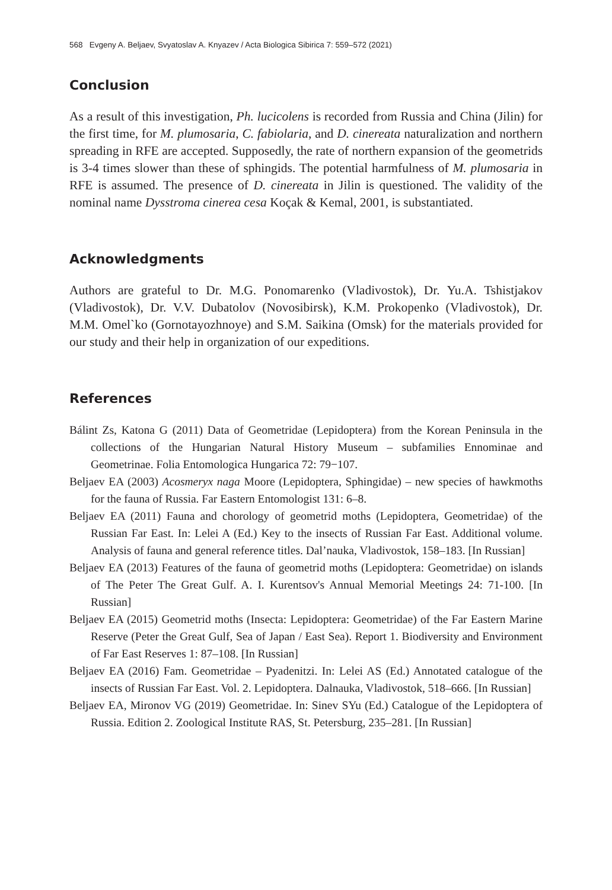568 Evgeny A. Beljaev, Svyatoslav A. Knyazev / Acta Biologica Sibirica 7: 559–572 (2021)
Conclusion
As a result of this investigation, Ph. lucicolens is recorded from Russia and China (Jilin) for the first time, for M. plumosaria, C. fabiolaria, and D. cinereata naturalization and northern spreading in RFE are accepted. Supposedly, the rate of northern expansion of the geometrids is 3-4 times slower than these of sphingids. The potential harmfulness of M. plumosaria in RFE is assumed. The presence of D. cinereata in Jilin is questioned. The validity of the nominal name Dysstroma cinerea cesa Koçak & Kemal, 2001, is substantiated.
Acknowledgments
Authors are grateful to Dr. M.G. Ponomarenko (Vladivostok), Dr. Yu.A. Tshistjakov (Vladivostok), Dr. V.V. Dubatolov (Novosibirsk), K.M. Prokopenko (Vladivostok), Dr. M.M. Omel`ko (Gornotayozhnoye) and S.M. Saikina (Omsk) for the materials provided for our study and their help in organization of our expeditions.
References
Bálint Zs, Katona G (2011) Data of Geometridae (Lepidoptera) from the Korean Peninsula in the collections of the Hungarian Natural History Museum – subfamilies Ennominae and Geometrinae. Folia Entomologica Hungarica 72: 79−107.
Beljaev EA (2003) Acosmeryx naga Moore (Lepidoptera, Sphingidae) – new species of hawkmoths for the fauna of Russia. Far Eastern Entomologist 131: 6–8.
Beljaev EA (2011) Fauna and chorology of geometrid moths (Lepidoptera, Geometridae) of the Russian Far East. In: Lelei A (Ed.) Key to the insects of Russian Far East. Additional volume. Analysis of fauna and general reference titles. Dal’nauka, Vladivostok, 158–183. [In Russian]
Beljaev EA (2013) Features of the fauna of geometrid moths (Lepidoptera: Geometridae) on islands of The Peter The Great Gulf. A. I. Kurentsov's Annual Memorial Meetings 24: 71-100. [In Russian]
Beljaev EA (2015) Geometrid moths (Insecta: Lepidoptera: Geometridae) of the Far Eastern Marine Reserve (Peter the Great Gulf, Sea of Japan / East Sea). Report 1. Biodiversity and Environment of Far East Reserves 1: 87–108. [In Russian]
Beljaev EA (2016) Fam. Geometridae – Pyadenitzi. In: Lelei AS (Ed.) Annotated catalogue of the insects of Russian Far East. Vol. 2. Lepidoptera. Dalnauka, Vladivostok, 518–666. [In Russian]
Beljaev EA, Mironov VG (2019) Geometridae. In: Sinev SYu (Ed.) Catalogue of the Lepidoptera of Russia. Edition 2. Zoological Institute RAS, St. Petersburg, 235–281. [In Russian]